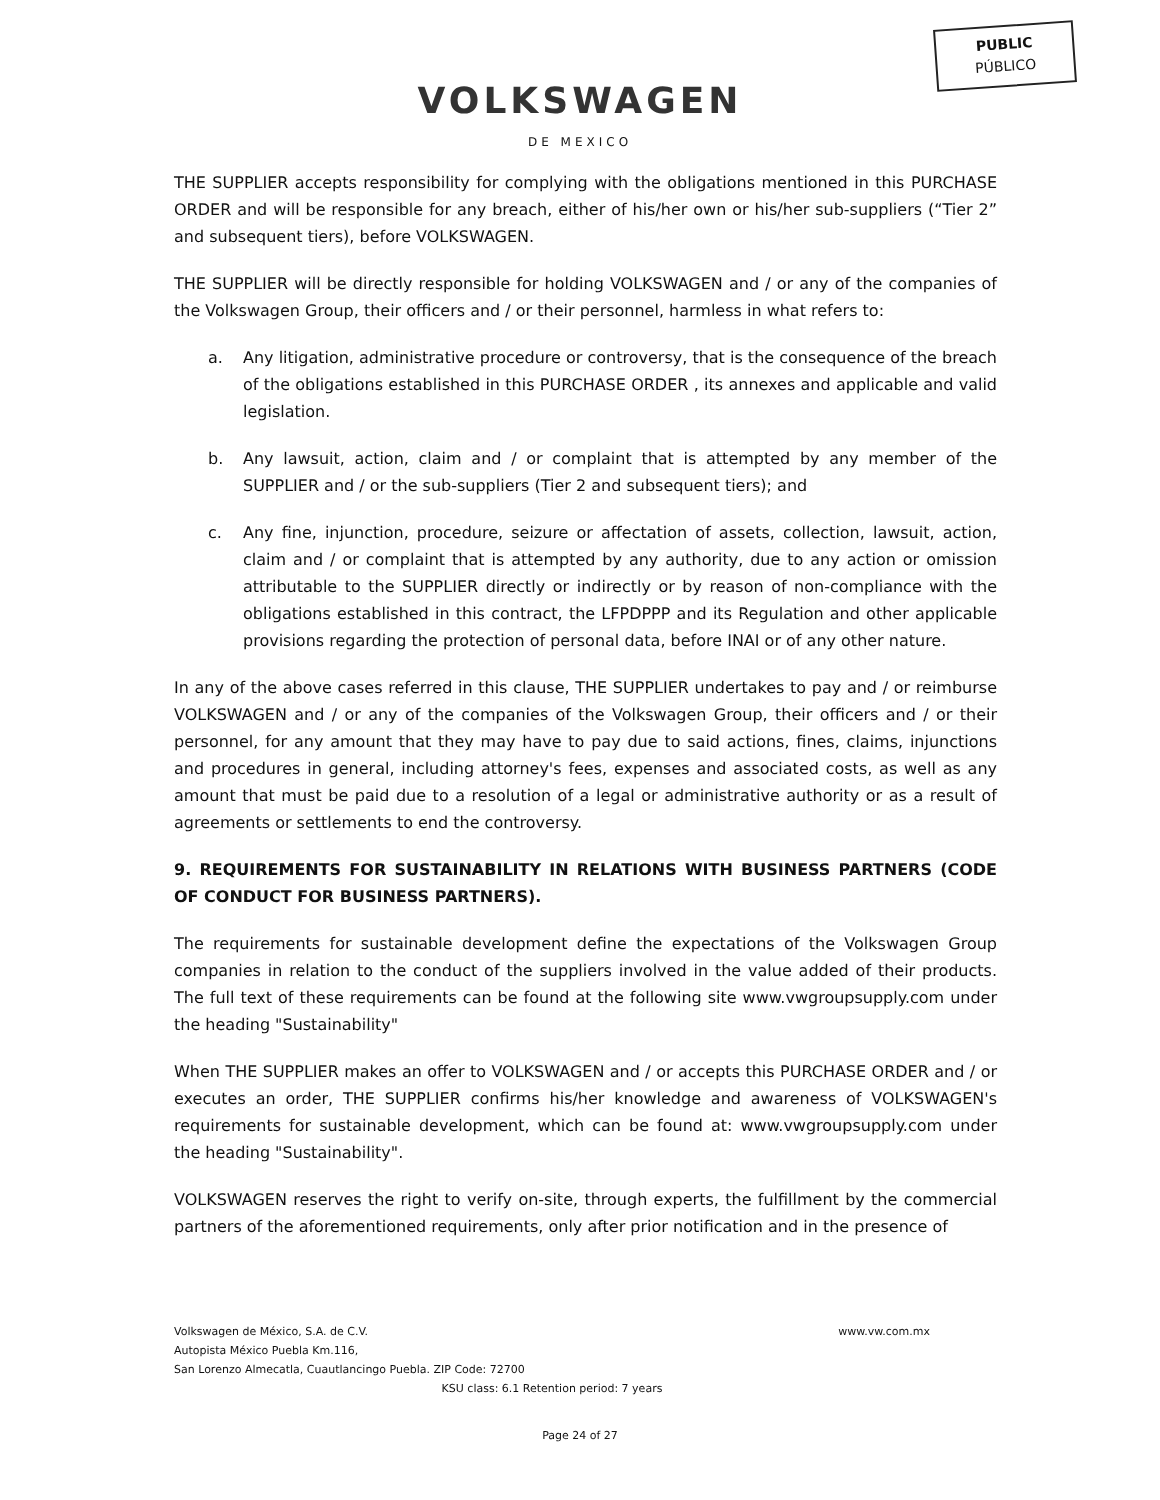PUBLIC
PÚBLICO
VOLKSWAGEN
DE MEXICO
THE SUPPLIER accepts responsibility for complying with the obligations mentioned in this PURCHASE ORDER and will be responsible for any breach, either of his/her own or his/her sub-suppliers (“Tier 2” and subsequent tiers), before VOLKSWAGEN.
THE SUPPLIER will be directly responsible for holding VOLKSWAGEN and / or any of the companies of the Volkswagen Group, their officers and / or their personnel, harmless in what refers to:
a. Any litigation, administrative procedure or controversy, that is the consequence of the breach of the obligations established in this PURCHASE ORDER , its annexes and applicable and valid legislation.
b. Any lawsuit, action, claim and / or complaint that is attempted by any member of the SUPPLIER and / or the sub-suppliers (Tier 2 and subsequent tiers); and
c. Any fine, injunction, procedure, seizure or affectation of assets, collection, lawsuit, action, claim and / or complaint that is attempted by any authority, due to any action or omission attributable to the SUPPLIER directly or indirectly or by reason of non-compliance with the obligations established in this contract, the LFPDPPP and its Regulation and other applicable provisions regarding the protection of personal data, before INAI or of any other nature.
In any of the above cases referred in this clause, THE SUPPLIER undertakes to pay and / or reimburse VOLKSWAGEN and / or any of the companies of the Volkswagen Group, their officers and / or their personnel, for any amount that they may have to pay due to said actions, fines, claims, injunctions and procedures in general, including attorney's fees, expenses and associated costs, as well as any amount that must be paid due to a resolution of a legal or administrative authority or as a result of agreements or settlements to end the controversy.
9. REQUIREMENTS FOR SUSTAINABILITY IN RELATIONS WITH BUSINESS PARTNERS (CODE OF CONDUCT FOR BUSINESS PARTNERS).
The requirements for sustainable development define the expectations of the Volkswagen Group companies in relation to the conduct of the suppliers involved in the value added of their products. The full text of these requirements can be found at the following site www.vwgroupsupply.com under the heading "Sustainability"
When THE SUPPLIER makes an offer to VOLKSWAGEN and / or accepts this PURCHASE ORDER and / or executes an order, THE SUPPLIER confirms his/her knowledge and awareness of VOLKSWAGEN's requirements for sustainable development, which can be found at: www.vwgroupsupply.com under the heading "Sustainability".
VOLKSWAGEN reserves the right to verify on-site, through experts, the fulfillment by the commercial partners of the aforementioned requirements, only after prior notification and in the presence of
Volkswagen de México, S.A. de C.V.
www.vw.com.mx
Autopista México Puebla Km.116,
San Lorenzo Almecatla, Cuautlancingo Puebla. ZIP Code: 72700
KSU class: 6.1 Retention period: 7 years
Page 24 of 27